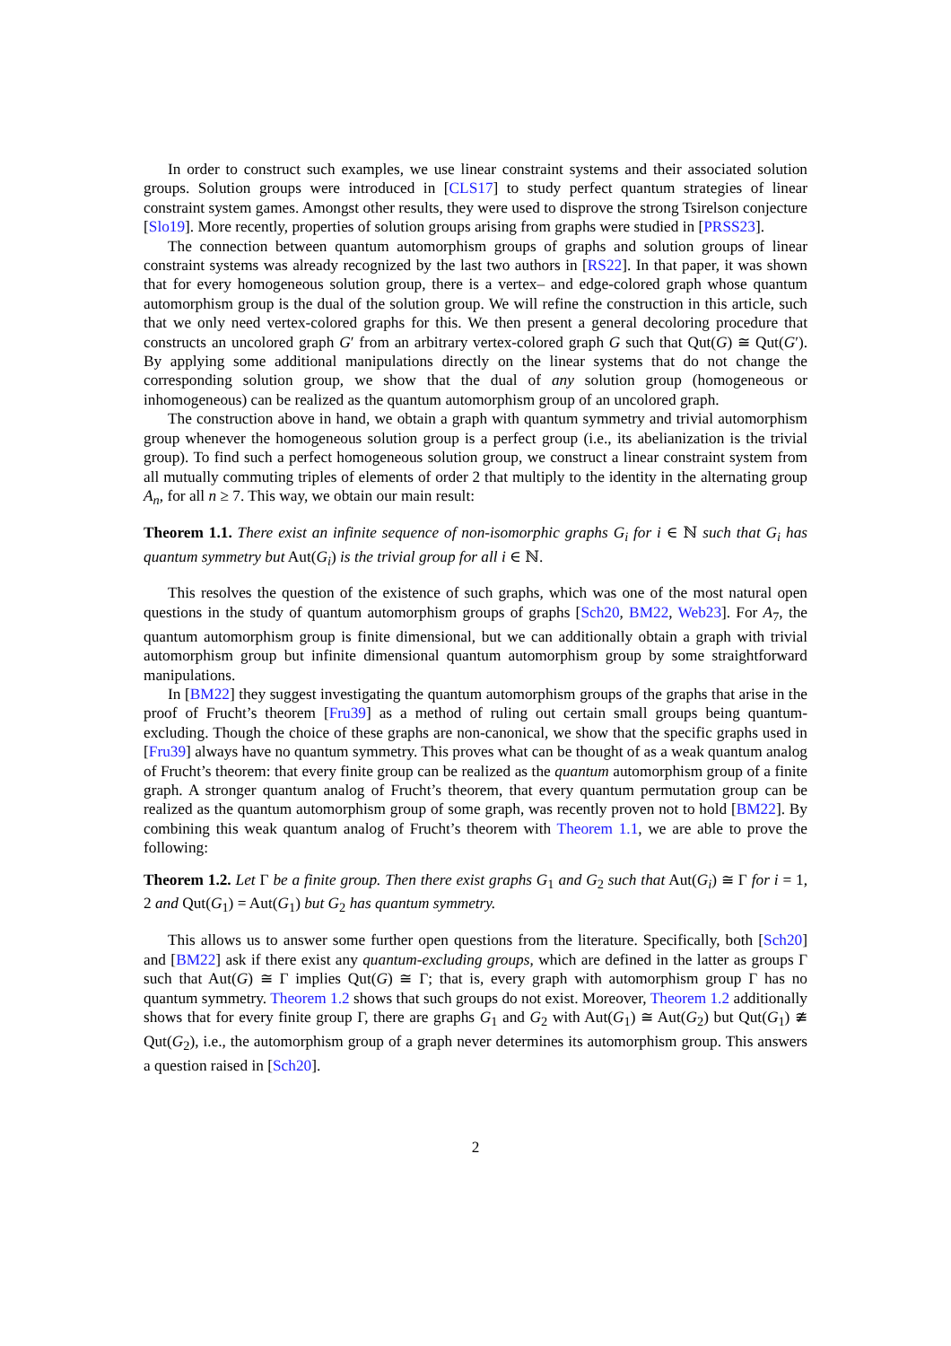In order to construct such examples, we use linear constraint systems and their associated solution groups. Solution groups were introduced in [CLS17] to study perfect quantum strategies of linear constraint system games. Amongst other results, they were used to disprove the strong Tsirelson conjecture [Slo19]. More recently, properties of solution groups arising from graphs were studied in [PRSS23].
The connection between quantum automorphism groups of graphs and solution groups of linear constraint systems was already recognized by the last two authors in [RS22]. In that paper, it was shown that for every homogeneous solution group, there is a vertex– and edge-colored graph whose quantum automorphism group is the dual of the solution group. We will refine the construction in this article, such that we only need vertex-colored graphs for this. We then present a general decoloring procedure that constructs an uncolored graph G′ from an arbitrary vertex-colored graph G such that Qut(G) ≅ Qut(G′). By applying some additional manipulations directly on the linear systems that do not change the corresponding solution group, we show that the dual of any solution group (homogeneous or inhomogeneous) can be realized as the quantum automorphism group of an uncolored graph.
The construction above in hand, we obtain a graph with quantum symmetry and trivial automorphism group whenever the homogeneous solution group is a perfect group (i.e., its abelianization is the trivial group). To find such a perfect homogeneous solution group, we construct a linear constraint system from all mutually commuting triples of elements of order 2 that multiply to the identity in the alternating group A<sub>n</sub>, for all n ≥ 7. This way, we obtain our main result:
Theorem 1.1. There exist an infinite sequence of non-isomorphic graphs G<sub>i</sub> for i ∈ ℕ such that G<sub>i</sub> has quantum symmetry but Aut(G<sub>i</sub>) is the trivial group for all i ∈ ℕ.
This resolves the question of the existence of such graphs, which was one of the most natural open questions in the study of quantum automorphism groups of graphs [Sch20, BM22, Web23]. For A<sub>7</sub>, the quantum automorphism group is finite dimensional, but we can additionally obtain a graph with trivial automorphism group but infinite dimensional quantum automorphism group by some straightforward manipulations.
In [BM22] they suggest investigating the quantum automorphism groups of the graphs that arise in the proof of Frucht’s theorem [Fru39] as a method of ruling out certain small groups being quantum-excluding. Though the choice of these graphs are non-canonical, we show that the specific graphs used in [Fru39] always have no quantum symmetry. This proves what can be thought of as a weak quantum analog of Frucht’s theorem: that every finite group can be realized as the quantum automorphism group of a finite graph. A stronger quantum analog of Frucht’s theorem, that every quantum permutation group can be realized as the quantum automorphism group of some graph, was recently proven not to hold [BM22]. By combining this weak quantum analog of Frucht’s theorem with Theorem 1.1, we are able to prove the following:
Theorem 1.2. Let Γ be a finite group. Then there exist graphs G<sub>1</sub> and G<sub>2</sub> such that Aut(G<sub>i</sub>) ≅ Γ for i = 1, 2 and Qut(G<sub>1</sub>) = Aut(G<sub>1</sub>) but G<sub>2</sub> has quantum symmetry.
This allows us to answer some further open questions from the literature. Specifically, both [Sch20] and [BM22] ask if there exist any quantum-excluding groups, which are defined in the latter as groups Γ such that Aut(G) ≅ Γ implies Qut(G) ≅ Γ; that is, every graph with automorphism group Γ has no quantum symmetry. Theorem 1.2 shows that such groups do not exist. Moreover, Theorem 1.2 additionally shows that for every finite group Γ, there are graphs G<sub>1</sub> and G<sub>2</sub> with Aut(G<sub>1</sub>) ≅ Aut(G<sub>2</sub>) but Qut(G<sub>1</sub>) ≇ Qut(G<sub>2</sub>), i.e., the automorphism group of a graph never determines its automorphism group. This answers a question raised in [Sch20].
2